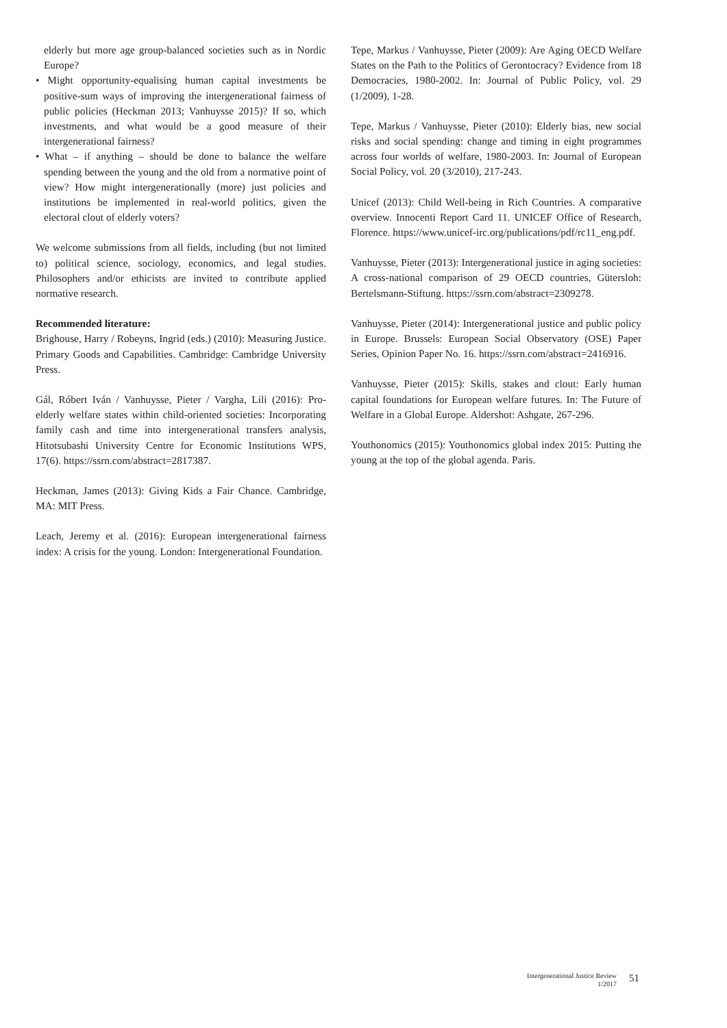elderly but more age group-balanced societies such as in Nordic Europe?
• Might opportunity-equalising human capital investments be positive-sum ways of improving the intergenerational fairness of public policies (Heckman 2013; Vanhuysse 2015)? If so, which investments, and what would be a good measure of their intergenerational fairness?
• What – if anything – should be done to balance the welfare spending between the young and the old from a normative point of view? How might intergenerationally (more) just policies and institutions be implemented in real-world politics, given the electoral clout of elderly voters?
We welcome submissions from all fields, including (but not limited to) political science, sociology, economics, and legal studies. Philosophers and/or ethicists are invited to contribute applied normative research.
Recommended literature:
Brighouse, Harry / Robeyns, Ingrid (eds.) (2010): Measuring Justice. Primary Goods and Capabilities. Cambridge: Cambridge University Press.
Gál, Róbert Iván / Vanhuysse, Pieter / Vargha, Lili (2016): Pro-elderly welfare states within child-oriented societies: Incorporating family cash and time into intergenerational transfers analysis, Hitotsubashi University Centre for Economic Institutions WPS, 17(6). https://ssrn.com/abstract=2817387.
Heckman, James (2013): Giving Kids a Fair Chance. Cambridge, MA: MIT Press.
Leach, Jeremy et al. (2016): European intergenerational fairness index: A crisis for the young. London: Intergenerational Foundation.
Tepe, Markus / Vanhuysse, Pieter (2009): Are Aging OECD Welfare States on the Path to the Politics of Gerontocracy? Evidence from 18 Democracies, 1980-2002. In: Journal of Public Policy, vol. 29 (1/2009), 1-28.
Tepe, Markus / Vanhuysse, Pieter (2010): Elderly bias, new social risks and social spending: change and timing in eight programmes across four worlds of welfare, 1980-2003. In: Journal of European Social Policy, vol. 20 (3/2010), 217-243.
Unicef (2013): Child Well-being in Rich Countries. A comparative overview. Innocenti Report Card 11. UNICEF Office of Research, Florence. https://www.unicef-irc.org/publications/pdf/rc11_eng.pdf.
Vanhuysse, Pieter (2013): Intergenerational justice in aging societies: A cross-national comparison of 29 OECD countries, Gütersloh: Bertelsmann-Stiftung. https://ssrn.com/abstract=2309278.
Vanhuysse, Pieter (2014): Intergenerational justice and public policy in Europe. Brussels: European Social Observatory (OSE) Paper Series, Opinion Paper No. 16. https://ssrn.com/abstract=2416916.
Vanhuysse, Pieter (2015): Skills, stakes and clout: Early human capital foundations for European welfare futures. In: The Future of Welfare in a Global Europe. Aldershot: Ashgate, 267-296.
Youthonomics (2015): Youthonomics global index 2015: Putting the young at the top of the global agenda. Paris.
Intergenerational Justice Review
1/2017
51